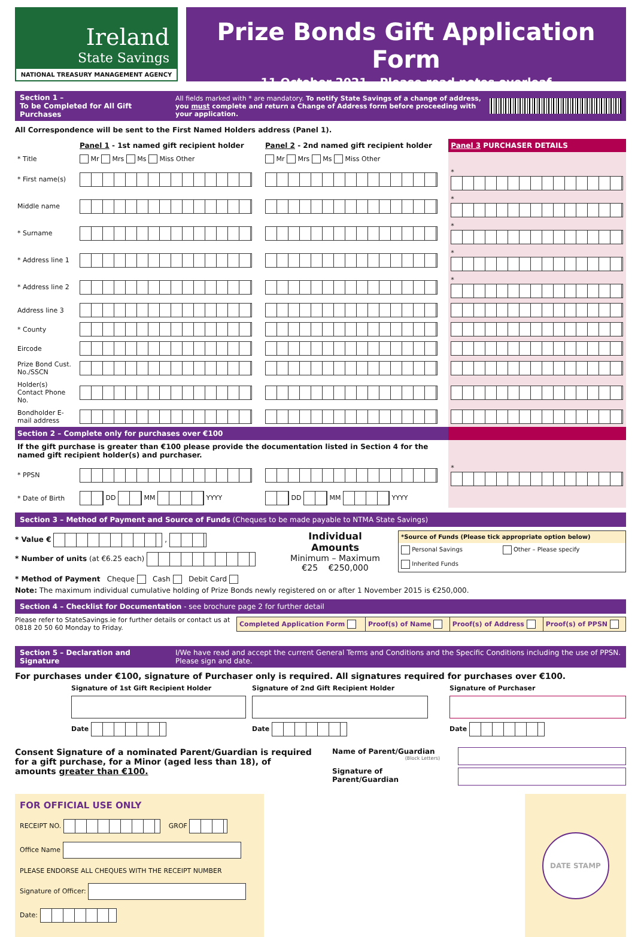Ireland
State Savings
NATIONAL TREASURY MANAGEMENT AGENCY
Prize Bonds Gift Application Form
11 October 2021 - Please read notes overleaf
Section 1 –
To be Completed for All Gift Purchases
All fields marked with * are mandatory. To notify State Savings of a change of address, you must complete and return a Change of Address form before proceeding with your application.
All Correspondence will be sent to the First Named Holders address (Panel 1).
| | Panel 1 - 1st named gift recipient holder | Panel 2 - 2nd named gift recipient holder | Panel 3 PURCHASER DETAILS |
| * Title | Mr Mrs Ms Miss Other | Mr Mrs Ms Miss Other | |
| * First name(s) | | | * |
| Middle name | | | * |
| * Surname | | | * |
| * Address line 1 | | | * |
| * Address line 2 | | | * |
| Address line 3 | | | |
| * County | | | |
| Eircode | | | |
| Prize Bond Cust. No./SSCN | | | |
| Holder(s) Contact Phone No. | | | |
| Bondholder E-mail address | | | |
| Section 2 – Complete only for purchases over €100 | | | |
| If the gift purchase is greater than €100 please provide the documentation listed in Section 4 for the named gift recipient holder(s) and purchaser. | | | |
| * PPSN | | | * |
| * Date of Birth | DD MM YYYY | DD MM YYYY | |
Section 3 – Method of Payment and Source of Funds (Cheques to be made payable to NTMA State Savings)
* Value € ,
* Number of units (at €6.25 each)
Individual Amounts
Minimum – Maximum
€25 €250,000
| *Source of Funds (Please tick appropriate option below) | |
| Personal Savings | Other – Please specify |
| Inherited Funds | |
* Method of Payment Cheque Cash Debit Card
Note: The maximum individual cumulative holding of Prize Bonds newly registered on or after 1 November 2015 is €250,000.
Section 4 – Checklist for Documentation - see brochure page 2 for further detail
Please refer to StateSavings.ie for further details or contact us at 0818 20 50 60 Monday to Friday.
| Completed Application Form | Proof(s) of Name | Proof(s) of Address | Proof(s) of PPSN |
Section 5 – Declaration and Signature
I/We have read and accept the current General Terms and Conditions and the Specific Conditions including the use of PPSN. Please sign and date.
For purchases under €100, signature of Purchaser only is required. All signatures required for purchases over €100.
Signature of 1st Gift Recipient Holder
Date
Signature of 2nd Gift Recipient Holder
Date
Signature of Purchaser
Date
Consent Signature of a nominated Parent/Guardian is required for a gift purchase, for a Minor (aged less than 18), of amounts greater than €100.
Name of Parent/Guardian
(Block Letters)
Signature of Parent/Guardian
FOR OFFICIAL USE ONLY
RECEIPT NO. GROF
Office Name
PLEASE ENDORSE ALL CHEQUES WITH THE RECEIPT NUMBER
Signature of Officer:
Date:
DATE STAMP